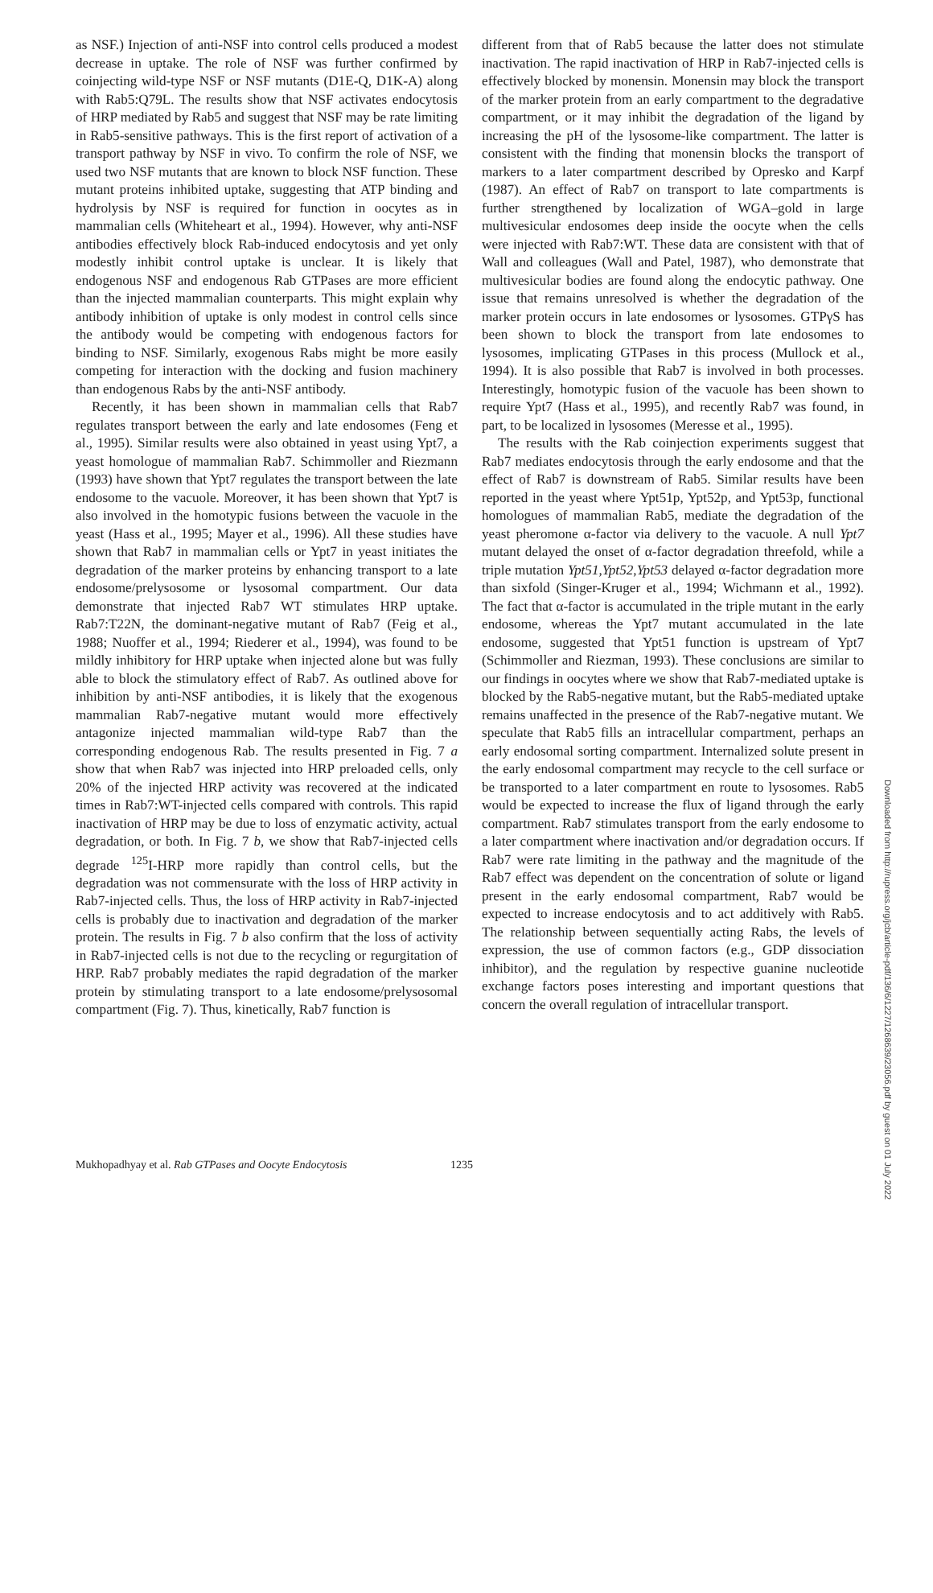Downloaded from http://rupress.org/jcb/article-pdf/136/6/1227/1268639/23056.pdf by guest on 01 July 2022
as NSF.) Injection of anti-NSF into control cells produced a modest decrease in uptake. The role of NSF was further confirmed by coinjecting wild-type NSF or NSF mutants (D1E-Q, D1K-A) along with Rab5:Q79L. The results show that NSF activates endocytosis of HRP mediated by Rab5 and suggest that NSF may be rate limiting in Rab5-sensitive pathways. This is the first report of activation of a transport pathway by NSF in vivo. To confirm the role of NSF, we used two NSF mutants that are known to block NSF function. These mutant proteins inhibited uptake, suggesting that ATP binding and hydrolysis by NSF is required for function in oocytes as in mammalian cells (Whiteheart et al., 1994). However, why anti-NSF antibodies effectively block Rab-induced endocytosis and yet only modestly inhibit control uptake is unclear. It is likely that endogenous NSF and endogenous Rab GTPases are more efficient than the injected mammalian counterparts. This might explain why antibody inhibition of uptake is only modest in control cells since the antibody would be competing with endogenous factors for binding to NSF. Similarly, exogenous Rabs might be more easily competing for interaction with the docking and fusion machinery than endogenous Rabs by the anti-NSF antibody.
Recently, it has been shown in mammalian cells that Rab7 regulates transport between the early and late endosomes (Feng et al., 1995). Similar results were also obtained in yeast using Ypt7, a yeast homologue of mammalian Rab7. Schimmoller and Riezmann (1993) have shown that Ypt7 regulates the transport between the late endosome to the vacuole. Moreover, it has been shown that Ypt7 is also involved in the homotypic fusions between the vacuole in the yeast (Hass et al., 1995; Mayer et al., 1996). All these studies have shown that Rab7 in mammalian cells or Ypt7 in yeast initiates the degradation of the marker proteins by enhancing transport to a late endosome/prelysosome or lysosomal compartment. Our data demonstrate that injected Rab7 WT stimulates HRP uptake. Rab7:T22N, the dominant-negative mutant of Rab7 (Feig et al., 1988; Nuoffer et al., 1994; Riederer et al., 1994), was found to be mildly inhibitory for HRP uptake when injected alone but was fully able to block the stimulatory effect of Rab7. As outlined above for inhibition by anti-NSF antibodies, it is likely that the exogenous mammalian Rab7-negative mutant would more effectively antagonize injected mammalian wild-type Rab7 than the corresponding endogenous Rab. The results presented in Fig. 7 a show that when Rab7 was injected into HRP preloaded cells, only 20% of the injected HRP activity was recovered at the indicated times in Rab7:WT-injected cells compared with controls. This rapid inactivation of HRP may be due to loss of enzymatic activity, actual degradation, or both. In Fig. 7 b, we show that Rab7-injected cells degrade <sup>125</sup>I-HRP more rapidly than control cells, but the degradation was not commensurate with the loss of HRP activity in Rab7-injected cells. Thus, the loss of HRP activity in Rab7-injected cells is probably due to inactivation and degradation of the marker protein. The results in Fig. 7 b also confirm that the loss of activity in Rab7-injected cells is not due to the recycling or regurgitation of HRP. Rab7 probably mediates the rapid degradation of the marker protein by stimulating transport to a late endosome/prelysosomal compartment (Fig. 7). Thus, kinetically, Rab7 function is
different from that of Rab5 because the latter does not stimulate inactivation. The rapid inactivation of HRP in Rab7-injected cells is effectively blocked by monensin. Monensin may block the transport of the marker protein from an early compartment to the degradative compartment, or it may inhibit the degradation of the ligand by increasing the pH of the lysosome-like compartment. The latter is consistent with the finding that monensin blocks the transport of markers to a later compartment described by Opresko and Karpf (1987). An effect of Rab7 on transport to late compartments is further strengthened by localization of WGA–gold in large multivesicular endosomes deep inside the oocyte when the cells were injected with Rab7:WT. These data are consistent with that of Wall and colleagues (Wall and Patel, 1987), who demonstrate that multivesicular bodies are found along the endocytic pathway. One issue that remains unresolved is whether the degradation of the marker protein occurs in late endosomes or lysosomes. GTPγS has been shown to block the transport from late endosomes to lysosomes, implicating GTPases in this process (Mullock et al., 1994). It is also possible that Rab7 is involved in both processes. Interestingly, homotypic fusion of the vacuole has been shown to require Ypt7 (Hass et al., 1995), and recently Rab7 was found, in part, to be localized in lysosomes (Meresse et al., 1995).
The results with the Rab coinjection experiments suggest that Rab7 mediates endocytosis through the early endosome and that the effect of Rab7 is downstream of Rab5. Similar results have been reported in the yeast where Ypt51p, Ypt52p, and Ypt53p, functional homologues of mammalian Rab5, mediate the degradation of the yeast pheromone α-factor via delivery to the vacuole. A null Ypt7 mutant delayed the onset of α-factor degradation threefold, while a triple mutation Ypt51,Ypt52,Ypt53 delayed α-factor degradation more than sixfold (Singer-Kruger et al., 1994; Wichmann et al., 1992). The fact that α-factor is accumulated in the triple mutant in the early endosome, whereas the Ypt7 mutant accumulated in the late endosome, suggested that Ypt51 function is upstream of Ypt7 (Schimmoller and Riezman, 1993). These conclusions are similar to our findings in oocytes where we show that Rab7-mediated uptake is blocked by the Rab5-negative mutant, but the Rab5-mediated uptake remains unaffected in the presence of the Rab7-negative mutant. We speculate that Rab5 fills an intracellular compartment, perhaps an early endosomal sorting compartment. Internalized solute present in the early endosomal compartment may recycle to the cell surface or be transported to a later compartment en route to lysosomes. Rab5 would be expected to increase the flux of ligand through the early compartment. Rab7 stimulates transport from the early endosome to a later compartment where inactivation and/or degradation occurs. If Rab7 were rate limiting in the pathway and the magnitude of the Rab7 effect was dependent on the concentration of solute or ligand present in the early endosomal compartment, Rab7 would be expected to increase endocytosis and to act additively with Rab5. The relationship between sequentially acting Rabs, the levels of expression, the use of common factors (e.g., GDP dissociation inhibitor), and the regulation by respective guanine nucleotide exchange factors poses interesting and important questions that concern the overall regulation of intracellular transport.
Mukhopadhyay et al. Rab GTPases and Oocyte Endocytosis 1235